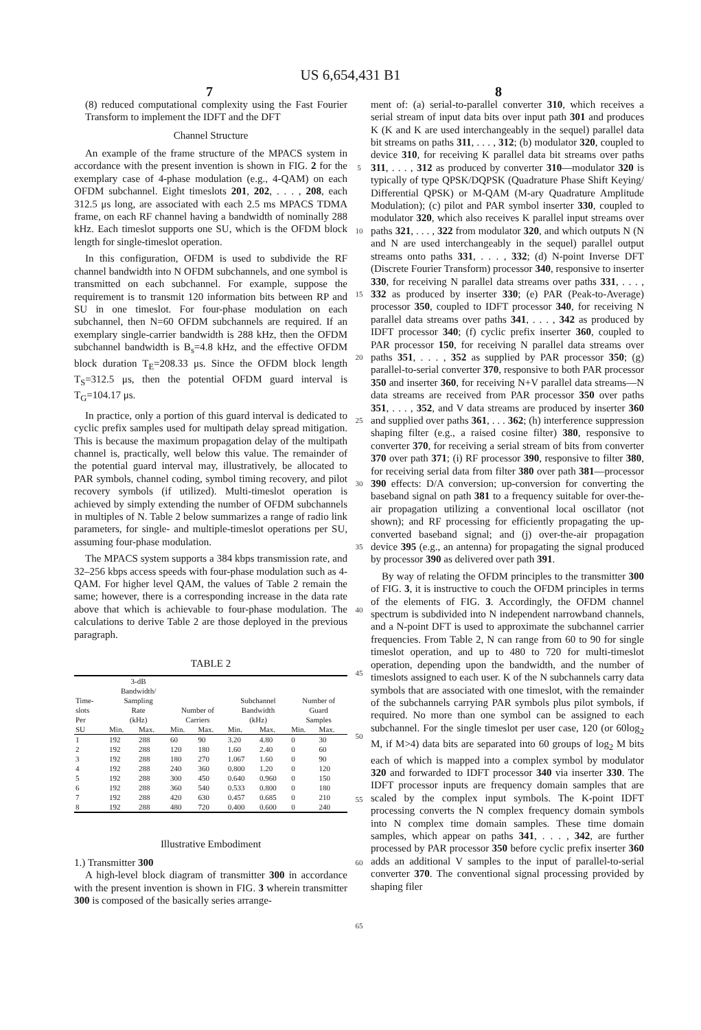US 6,654,431 B1
7 8
(8) reduced computational complexity using the Fast Fourier Transform to implement the IDFT and the DFT
Channel Structure
An example of the frame structure of the MPACS system in accordance with the present invention is shown in FIG. 2 for the exemplary case of 4-phase modulation (e.g., 4-QAM) on each OFDM subchannel. Eight timeslots 201, 202, . . . , 208, each 312.5 μs long, are associated with each 2.5 ms MPACS TDMA frame, on each RF channel having a bandwidth of nominally 288 kHz. Each timeslot supports one SU, which is the OFDM block length for single-timeslot operation.
In this configuration, OFDM is used to subdivide the RF channel bandwidth into N OFDM subchannels, and one symbol is transmitted on each subchannel. For example, suppose the requirement is to transmit 120 information bits between RP and SU in one timeslot. For four-phase modulation on each subchannel, then N=60 OFDM subchannels are required. If an exemplary single-carrier bandwidth is 288 kHz, then the OFDM subchannel bandwidth is B<sub>s</sub>=4.8 kHz, and the effective OFDM block duration T<sub>E</sub>=208.33 μs. Since the OFDM block length T<sub>S</sub>=312.5 μs, then the potential OFDM guard interval is T<sub>G</sub>=104.17 μs.
In practice, only a portion of this guard interval is dedicated to cyclic prefix samples used for multipath delay spread mitigation. This is because the maximum propagation delay of the multipath channel is, practically, well below this value. The remainder of the potential guard interval may, illustratively, be allocated to PAR symbols, channel coding, symbol timing recovery, and pilot recovery symbols (if utilized). Multi-timeslot operation is achieved by simply extending the number of OFDM subchannels in multiples of N. Table 2 below summarizes a range of radio link parameters, for single- and multiple-timeslot operations per SU, assuming four-phase modulation.
The MPACS system supports a 384 kbps transmission rate, and 32–256 kbps access speeds with four-phase modulation such as 4-QAM. For higher level QAM, the values of Table 2 remain the same; however, there is a corresponding increase in the data rate above that which is achievable to four-phase modulation. The calculations to derive Table 2 are those deployed in the previous paragraph.
TABLE 2
| Time- slots Per | 3-dB Bandwidth/ Sampling Rate (kHz) | | Number of Carriers | | Subchannel Bandwidth (kHz) | | Number of Guard Samples | |
| --- | --- | --- | --- | --- | --- | --- | --- | --- |
| SU | Min. | Max. | Min. | Max. | Min. | Max. | Min. | Max. |
| 1 | 192 | 288 | 60 | 90 | 3.20 | 4.80 | 0 | 30 |
| 2 | 192 | 288 | 120 | 180 | 1.60 | 2.40 | 0 | 60 |
| 3 | 192 | 288 | 180 | 270 | 1.067 | 1.60 | 0 | 90 |
| 4 | 192 | 288 | 240 | 360 | 0.800 | 1.20 | 0 | 120 |
| 5 | 192 | 288 | 300 | 450 | 0.640 | 0.960 | 0 | 150 |
| 6 | 192 | 288 | 360 | 540 | 0.533 | 0.800 | 0 | 180 |
| 7 | 192 | 288 | 420 | 630 | 0.457 | 0.685 | 0 | 210 |
| 8 | 192 | 288 | 480 | 720 | 0.400 | 0.600 | 0 | 240 |
Illustrative Embodiment
1.) Transmitter 300
A high-level block diagram of transmitter 300 in accordance with the present invention is shown in FIG. 3 wherein transmitter 300 is composed of the basically series arrange-
5
10
15
20
25
30
35
40
45
50
55
60
65
ment of: (a) serial-to-parallel converter 310, which receives a serial stream of input data bits over input path 301 and produces K (K and K are used interchangeably in the sequel) parallel data bit streams on paths 311, . . . , 312; (b) modulator 320, coupled to device 310, for receiving K parallel data bit streams over paths 311, . . . , 312 as produced by converter 310—modulator 320 is typically of type QPSK/DQPSK (Quadrature Phase Shift Keying/ Differential QPSK) or M-QAM (M-ary Quadrature Amplitude Modulation); (c) pilot and PAR symbol inserter 330, coupled to modulator 320, which also receives K parallel input streams over paths 321, . . . , 322 from modulator 320, and which outputs N (N and N are used interchangeably in the sequel) parallel output streams onto paths 331, . . . , 332; (d) N-point Inverse DFT (Discrete Fourier Transform) processor 340, responsive to inserter 330, for receiving N parallel data streams over paths 331, . . . , 332 as produced by inserter 330; (e) PAR (Peak-to-Average) processor 350, coupled to IDFT processor 340, for receiving N parallel data streams over paths 341, . . . , 342 as produced by IDFT processor 340; (f) cyclic prefix inserter 360, coupled to PAR processor 150, for receiving N parallel data streams over paths 351, . . . , 352 as supplied by PAR processor 350; (g) parallel-to-serial converter 370, responsive to both PAR processor 350 and inserter 360, for receiving N+V parallel data streams—N data streams are received from PAR processor 350 over paths 351, . . . , 352, and V data streams are produced by inserter 360 and supplied over paths 361, . . . 362; (h) interference suppression shaping filter (e.g., a raised cosine filter) 380, responsive to converter 370, for receiving a serial stream of bits from converter 370 over path 371; (i) RF processor 390, responsive to filter 380, for receiving serial data from filter 380 over path 381—processor 390 effects: D/A conversion; up-conversion for converting the baseband signal on path 381 to a frequency suitable for over-the-air propagation utilizing a conventional local oscillator (not shown); and RF processing for efficiently propagating the up-converted baseband signal; and (j) over-the-air propagation device 395 (e.g., an antenna) for propagating the signal produced by processor 390 as delivered over path 391.
By way of relating the OFDM principles to the transmitter 300 of FIG. 3, it is instructive to couch the OFDM principles in terms of the elements of FIG. 3. Accordingly, the OFDM channel spectrum is subdivided into N independent narrowband channels, and a N-point DFT is used to approximate the subchannel carrier frequencies. From Table 2, N can range from 60 to 90 for single timeslot operation, and up to 480 to 720 for multi-timeslot operation, depending upon the bandwidth, and the number of timeslots assigned to each user. K of the N subchannels carry data symbols that are associated with one timeslot, with the remainder of the subchannels carrying PAR symbols plus pilot symbols, if required. No more than one symbol can be assigned to each subchannel. For the single timeslot per user case, 120 (or 60log<sub>2</sub> M, if M>4) data bits are separated into 60 groups of log<sub>2</sub> M bits each of which is mapped into a complex symbol by modulator 320 and forwarded to IDFT processor 340 via inserter 330. The IDFT processor inputs are frequency domain samples that are scaled by the complex input symbols. The K-point IDFT processing converts the N complex frequency domain symbols into N complex time domain samples. These time domain samples, which appear on paths 341, . . . , 342, are further processed by PAR processor 350 before cyclic prefix inserter 360 adds an additional V samples to the input of parallel-to-serial converter 370. The conventional signal processing provided by shaping filer